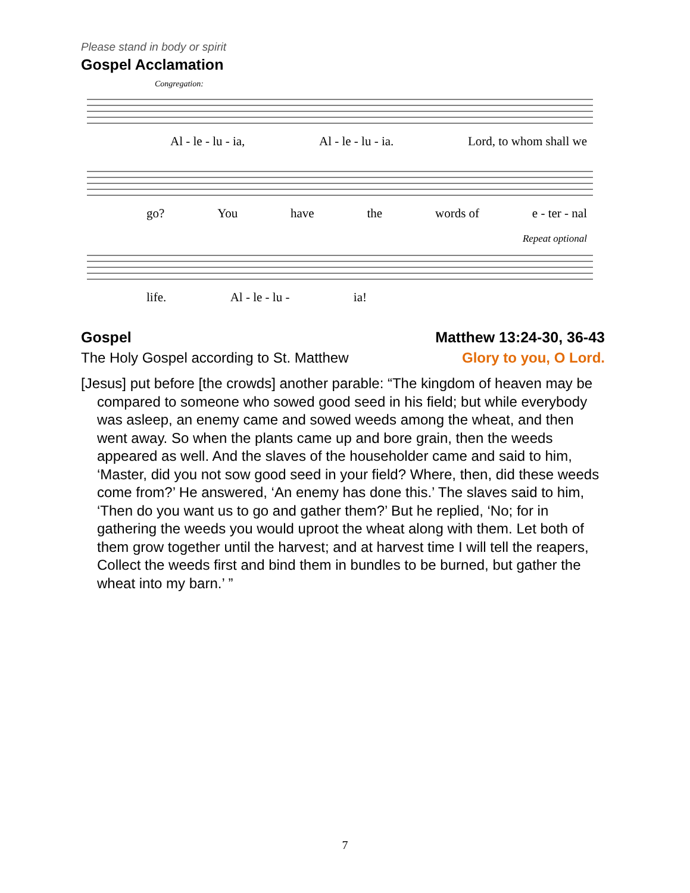Please stand in body or spirit
Gospel Acclamation
Congregation:
Al - le - lu - ia, Al - le - lu - ia. Lord, to whom shall we
go? You have the words of e - ter - nal
Repeat optional
life. Al - le - lu - ia!
Gospel Matthew 13:24-30, 36-43
The Holy Gospel according to St. Matthew Glory to you, O Lord.
[Jesus] put before [the crowds] another parable: “The kingdom of heaven may be compared to someone who sowed good seed in his field; but while everybody was asleep, an enemy came and sowed weeds among the wheat, and then went away. So when the plants came up and bore grain, then the weeds appeared as well. And the slaves of the householder came and said to him, ‘Master, did you not sow good seed in your field? Where, then, did these weeds come from?’ He answered, ‘An enemy has done this.’ The slaves said to him, ‘Then do you want us to go and gather them?’ But he replied, ‘No; for in gathering the weeds you would uproot the wheat along with them. Let both of them grow together until the harvest; and at harvest time I will tell the reapers, Collect the weeds first and bind them in bundles to be burned, but gather the wheat into my barn.’ ”
7